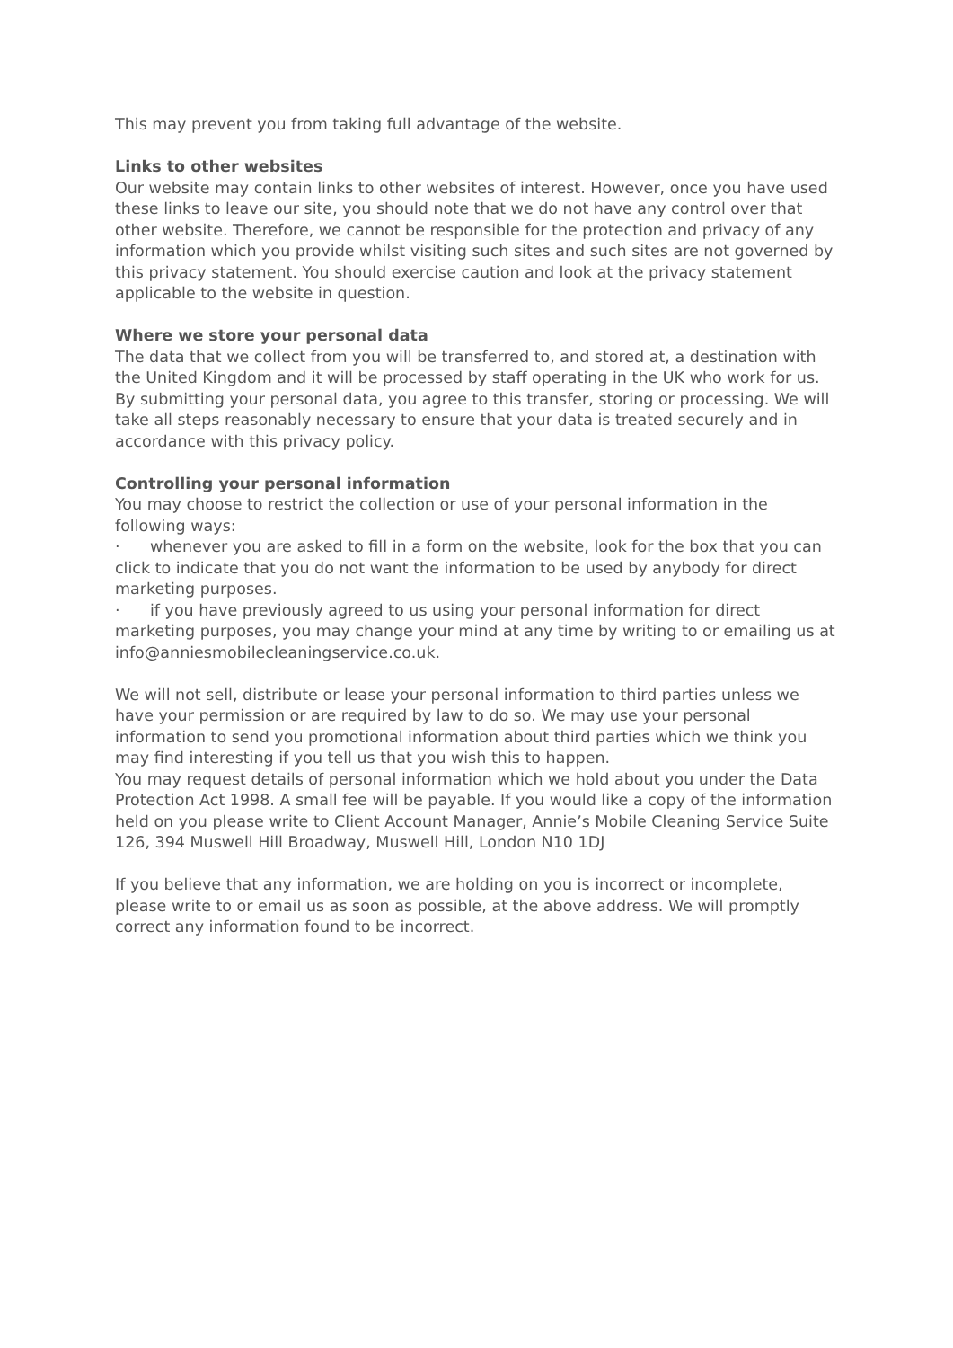This may prevent you from taking full advantage of the website.
Links to other websites
Our website may contain links to other websites of interest. However, once you have used these links to leave our site, you should note that we do not have any control over that other website. Therefore, we cannot be responsible for the protection and privacy of any information which you provide whilst visiting such sites and such sites are not governed by this privacy statement. You should exercise caution and look at the privacy statement applicable to the website in question.
Where we store your personal data
The data that we collect from you will be transferred to, and stored at, a destination with the United Kingdom and it will be processed by staff operating in the UK who work for us. By submitting your personal data, you agree to this transfer, storing or processing. We will take all steps reasonably necessary to ensure that your data is treated securely and in accordance with this privacy policy.
Controlling your personal information
You may choose to restrict the collection or use of your personal information in the following ways:
· whenever you are asked to fill in a form on the website, look for the box that you can click to indicate that you do not want the information to be used by anybody for direct marketing purposes.
· if you have previously agreed to us using your personal information for direct marketing purposes, you may change your mind at any time by writing to or emailing us at info@anniesmobilecleaningservice.co.uk.
We will not sell, distribute or lease your personal information to third parties unless we have your permission or are required by law to do so. We may use your personal information to send you promotional information about third parties which we think you may find interesting if you tell us that you wish this to happen.
You may request details of personal information which we hold about you under the Data Protection Act 1998. A small fee will be payable. If you would like a copy of the information held on you please write to Client Account Manager, Annie’s Mobile Cleaning Service Suite 126, 394 Muswell Hill Broadway, Muswell Hill, London N10 1DJ
If you believe that any information, we are holding on you is incorrect or incomplete, please write to or email us as soon as possible, at the above address. We will promptly correct any information found to be incorrect.